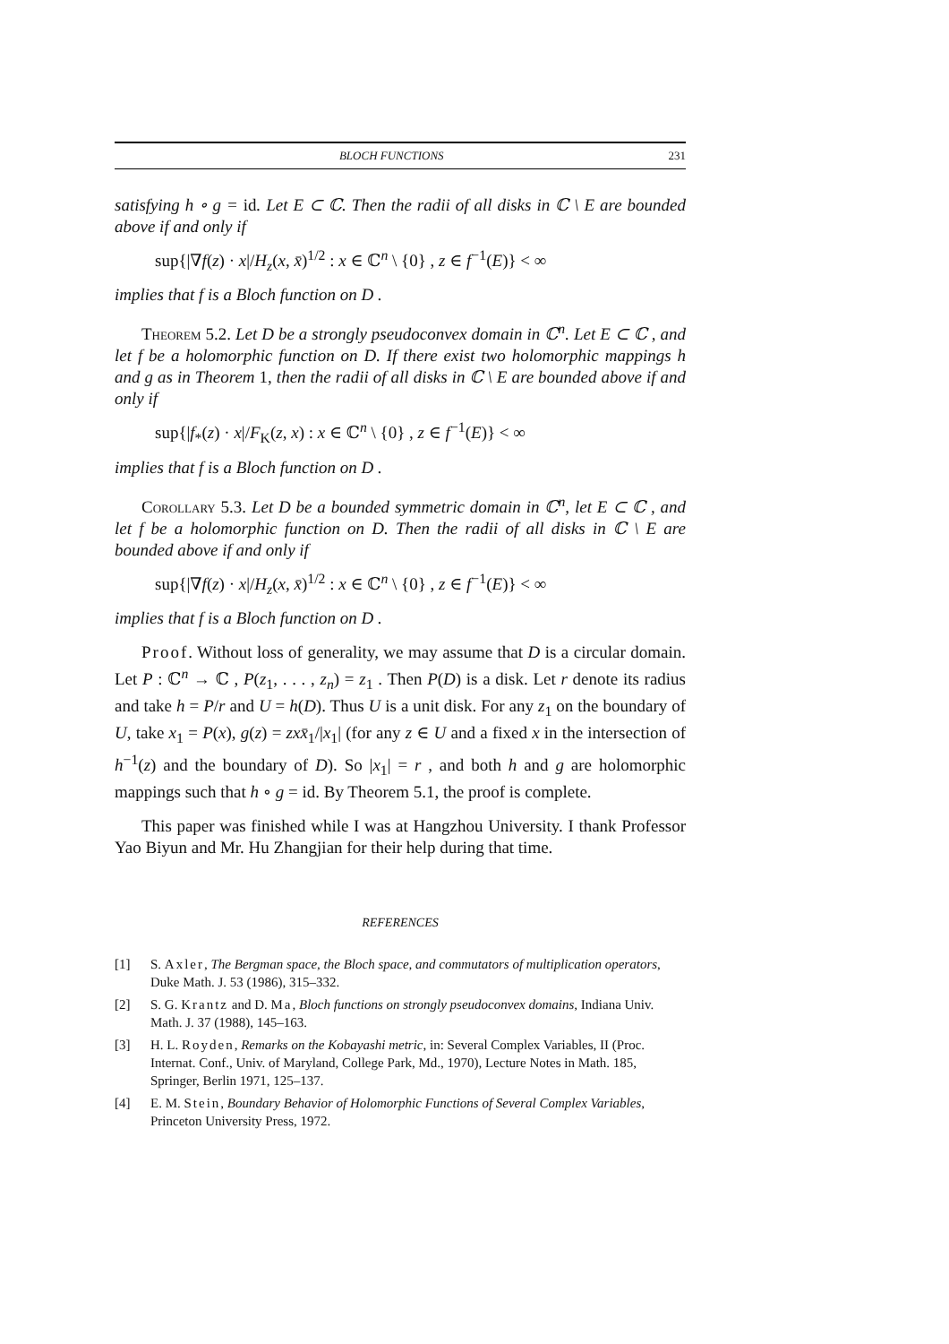BLOCH FUNCTIONS 231
satisfying h ∘ g = id. Let E ⊂ ℂ. Then the radii of all disks in ℂ \ E are bounded above if and only if
sup{|∇f(z) · x|/H<sub>z</sub>(x, x̄)<sup>1/2</sup> : x ∈ ℂ<sup>n</sup> \ {0} , z ∈ f<sup>−1</sup>(E)} < ∞
implies that f is a Bloch function on D .
Theorem 5.2. Let D be a strongly pseudoconvex domain in ℂ<sup>n</sup>. Let E ⊂ ℂ , and let f be a holomorphic function on D. If there exist two holomorphic mappings h and g as in Theorem 1, then the radii of all disks in ℂ \ E are bounded above if and only if
sup{|f<sub>*</sub>(z) · x|/F<sub>K</sub>(z, x) : x ∈ ℂ<sup>n</sup> \ {0} , z ∈ f<sup>−1</sup>(E)} < ∞
implies that f is a Bloch function on D .
Corollary 5.3. Let D be a bounded symmetric domain in ℂ<sup>n</sup>, let E ⊂ ℂ , and let f be a holomorphic function on D. Then the radii of all disks in ℂ \ E are bounded above if and only if
sup{|∇f(z) · x|/H<sub>z</sub>(x, x̄)<sup>1/2</sup> : x ∈ ℂ<sup>n</sup> \ {0} , z ∈ f<sup>−1</sup>(E)} < ∞
implies that f is a Bloch function on D .
Proof. Without loss of generality, we may assume that D is a circular domain. Let P : ℂ<sup>n</sup> → ℂ , P(z<sub>1</sub>, . . . , z<sub>n</sub>) = z<sub>1</sub> . Then P(D) is a disk. Let r denote its radius and take h = P/r and U = h(D). Thus U is a unit disk. For any z<sub>1</sub> on the boundary of U, take x<sub>1</sub> = P(x), g(z) = zx x̄<sub>1</sub>/|x<sub>1</sub>| (for any z ∈ U and a fixed x in the intersection of h<sup>−1</sup>(z) and the boundary of D). So |x<sub>1</sub>| = r , and both h and g are holomorphic mappings such that h ∘ g = id. By Theorem 5.1, the proof is complete.
This paper was finished while I was at Hangzhou University. I thank Professor Yao Biyun and Mr. Hu Zhangjian for their help during that time.
REFERENCES
[1] S. Axler, The Bergman space, the Bloch space, and commutators of multiplication operators, Duke Math. J. 53 (1986), 315–332.
[2] S. G. Krantz and D. Ma, Bloch functions on strongly pseudoconvex domains, Indiana Univ. Math. J. 37 (1988), 145–163.
[3] H. L. Royden, Remarks on the Kobayashi metric, in: Several Complex Variables, II (Proc. Internat. Conf., Univ. of Maryland, College Park, Md., 1970), Lecture Notes in Math. 185, Springer, Berlin 1971, 125–137.
[4] E. M. Stein, Boundary Behavior of Holomorphic Functions of Several Complex Variables, Princeton University Press, 1972.